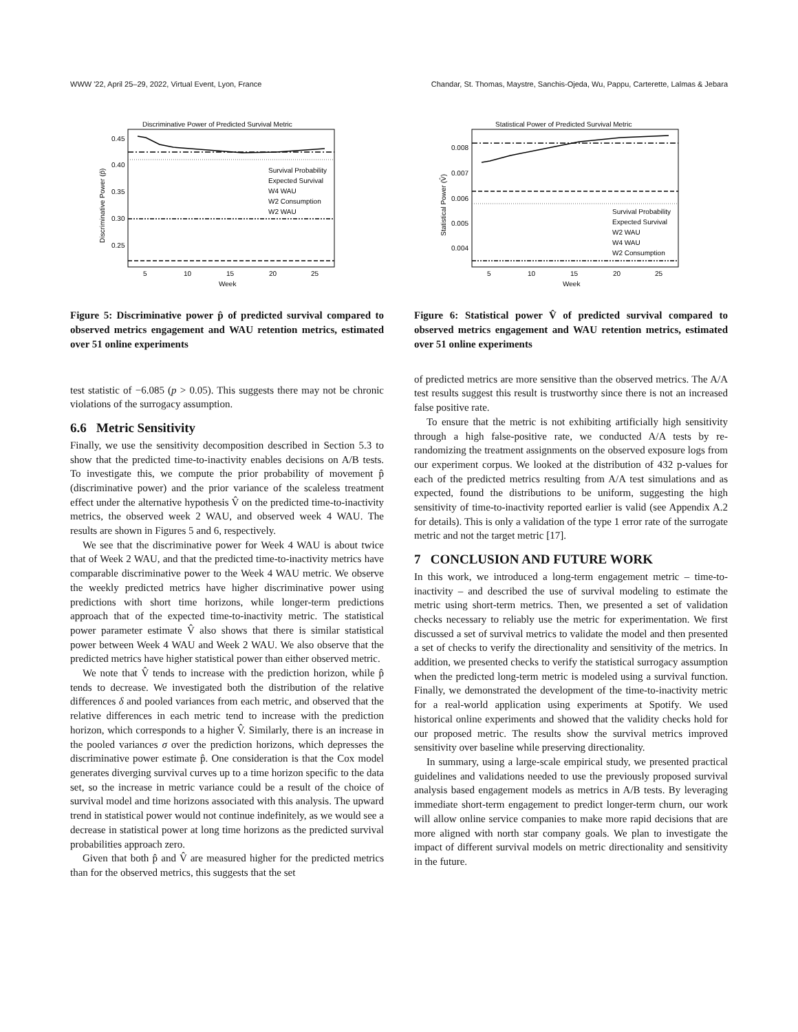WWW '22, April 25–29, 2022, Virtual Event, Lyon, France Chandar, St. Thomas, Maystre, Sanchis-Ojeda, Wu, Pappu, Carterette, Lalmas & Jebara
Discriminative Power of Predicted Survival Metric
0.45
0.40
0.35
0.30
0.25
5
10
15
20
25
Week
Discriminative Power (p̂)
Survival Probability
Expected Survival
W4 WAU
W2 Consumption
W2 WAU
Figure 5: Discriminative power p̂ of predicted survival compared to observed metrics engagement and WAU retention metrics, estimated over 51 online experiments
test statistic of −6.085 (p > 0.05). This suggests there may not be chronic violations of the surrogacy assumption.
6.6 Metric Sensitivity
Finally, we use the sensitivity decomposition described in Section 5.3 to show that the predicted time-to-inactivity enables decisions on A/B tests. To investigate this, we compute the prior probability of movement p̂ (discriminative power) and the prior variance of the scaleless treatment effect under the alternative hypothesis V̂ on the predicted time-to-inactivity metrics, the observed week 2 WAU, and observed week 4 WAU. The results are shown in Figures 5 and 6, respectively.
We see that the discriminative power for Week 4 WAU is about twice that of Week 2 WAU, and that the predicted time-to-inactivity metrics have comparable discriminative power to the Week 4 WAU metric. We observe the weekly predicted metrics have higher discriminative power using predictions with short time horizons, while longer-term predictions approach that of the expected time-to-inactivity metric. The statistical power parameter estimate V̂ also shows that there is similar statistical power between Week 4 WAU and Week 2 WAU. We also observe that the predicted metrics have higher statistical power than either observed metric.
We note that V̂ tends to increase with the prediction horizon, while p̂ tends to decrease. We investigated both the distribution of the relative differences δ and pooled variances from each metric, and observed that the relative differences in each metric tend to increase with the prediction horizon, which corresponds to a higher V̂. Similarly, there is an increase in the pooled variances σ over the prediction horizons, which depresses the discriminative power estimate p̂. One consideration is that the Cox model generates diverging survival curves up to a time horizon specific to the data set, so the increase in metric variance could be a result of the choice of survival model and time horizons associated with this analysis. The upward trend in statistical power would not continue indefinitely, as we would see a decrease in statistical power at long time horizons as the predicted survival probabilities approach zero.
Given that both p̂ and V̂ are measured higher for the predicted metrics than for the observed metrics, this suggests that the set
Statistical Power of Predicted Survival Metric
0.008
0.007
0.006
0.005
0.004
5
10
15
20
25
Week
Statistical Power (V̂)
Survival Probability
Expected Survival
W2 WAU
W4 WAU
W2 Consumption
Figure 6: Statistical power V̂ of predicted survival compared to observed metrics engagement and WAU retention metrics, estimated over 51 online experiments
of predicted metrics are more sensitive than the observed metrics. The A/A test results suggest this result is trustworthy since there is not an increased false positive rate.
To ensure that the metric is not exhibiting artificially high sensitivity through a high false-positive rate, we conducted A/A tests by re-randomizing the treatment assignments on the observed exposure logs from our experiment corpus. We looked at the distribution of 432 p-values for each of the predicted metrics resulting from A/A test simulations and as expected, found the distributions to be uniform, suggesting the high sensitivity of time-to-inactivity reported earlier is valid (see Appendix A.2 for details). This is only a validation of the type 1 error rate of the surrogate metric and not the target metric [17].
7 CONCLUSION AND FUTURE WORK
In this work, we introduced a long-term engagement metric – time-to-inactivity – and described the use of survival modeling to estimate the metric using short-term metrics. Then, we presented a set of validation checks necessary to reliably use the metric for experimentation. We first discussed a set of survival metrics to validate the model and then presented a set of checks to verify the directionality and sensitivity of the metrics. In addition, we presented checks to verify the statistical surrogacy assumption when the predicted long-term metric is modeled using a survival function. Finally, we demonstrated the development of the time-to-inactivity metric for a real-world application using experiments at Spotify. We used historical online experiments and showed that the validity checks hold for our proposed metric. The results show the survival metrics improved sensitivity over baseline while preserving directionality.
In summary, using a large-scale empirical study, we presented practical guidelines and validations needed to use the previously proposed survival analysis based engagement models as metrics in A/B tests. By leveraging immediate short-term engagement to predict longer-term churn, our work will allow online service companies to make more rapid decisions that are more aligned with north star company goals. We plan to investigate the impact of different survival models on metric directionality and sensitivity in the future.